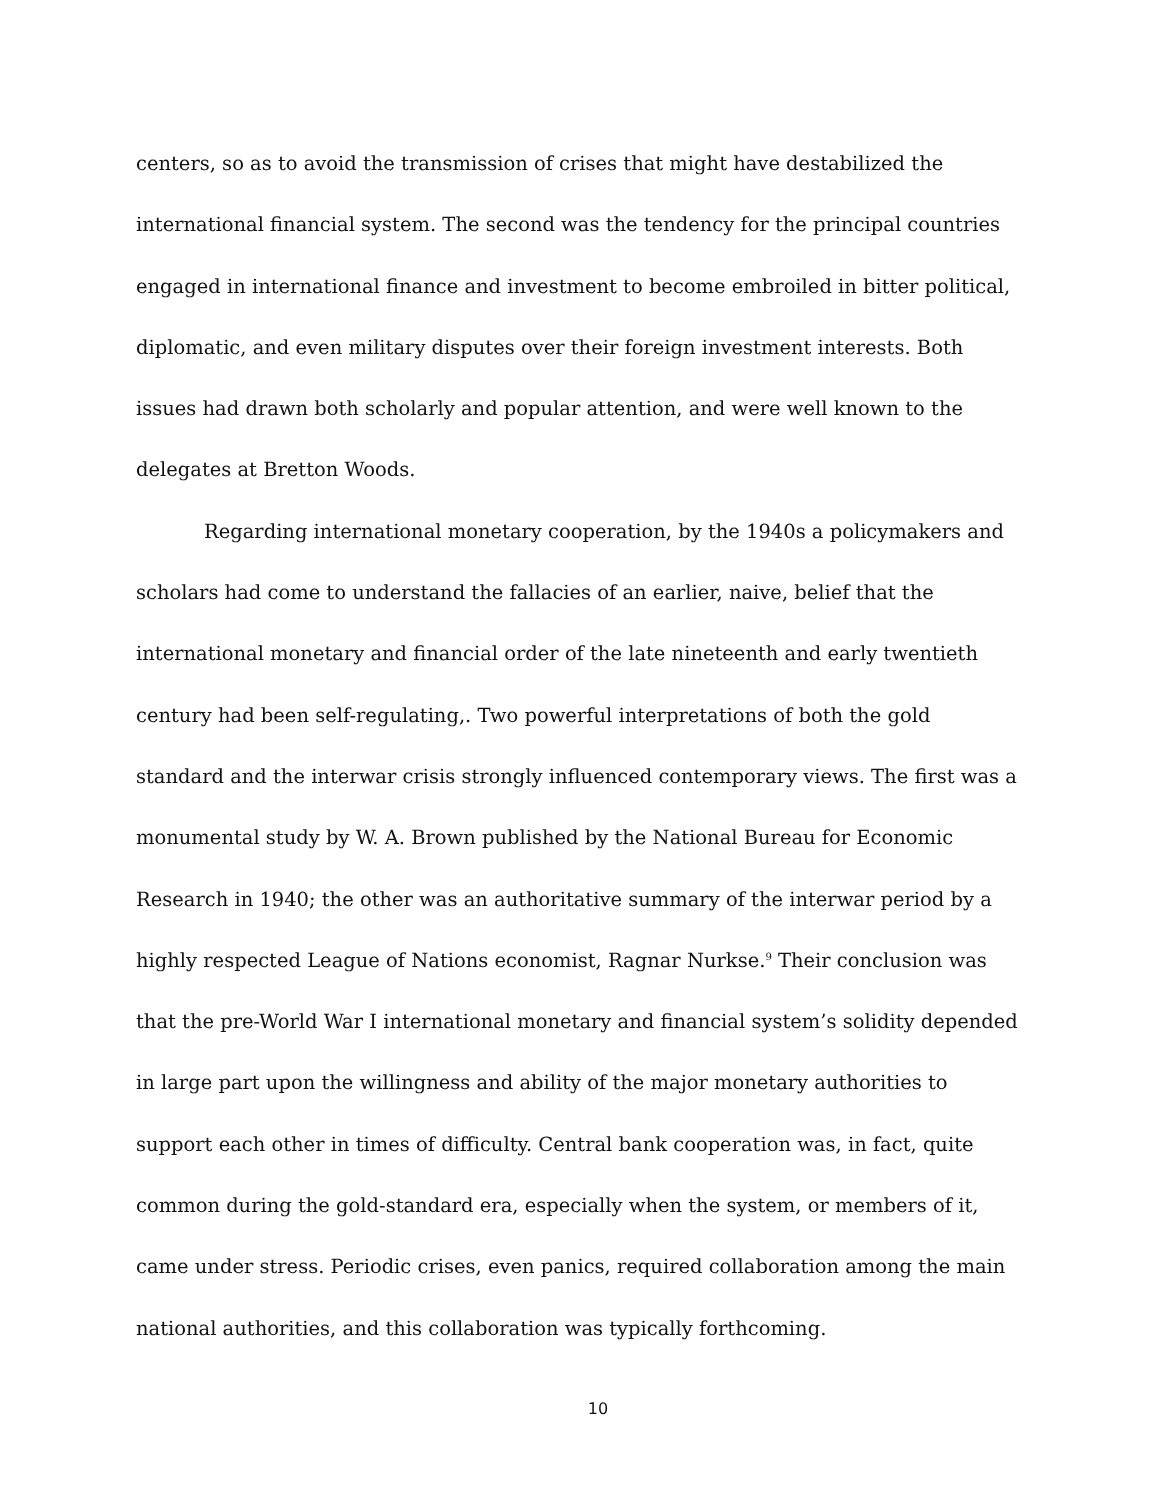centers, so as to avoid the transmission of crises that might have destabilized the international financial system. The second was the tendency for the principal countries engaged in international finance and investment to become embroiled in bitter political, diplomatic, and even military disputes over their foreign investment interests. Both issues had drawn both scholarly and popular attention, and were well known to the delegates at Bretton Woods.
Regarding international monetary cooperation, by the 1940s a policymakers and scholars had come to understand the fallacies of an earlier, naive, belief that the international monetary and financial order of the late nineteenth and early twentieth century had been self-regulating,. Two powerful interpretations of both the gold standard and the interwar crisis strongly influenced contemporary views. The first was a monumental study by W. A. Brown published by the National Bureau for Economic Research in 1940; the other was an authoritative summary of the interwar period by a highly respected League of Nations economist, Ragnar Nurkse.<sup>9</sup> Their conclusion was that the pre-World War I international monetary and financial system’s solidity depended in large part upon the willingness and ability of the major monetary authorities to support each other in times of difficulty. Central bank cooperation was, in fact, quite common during the gold-standard era, especially when the system, or members of it, came under stress. Periodic crises, even panics, required collaboration among the main national authorities, and this collaboration was typically forthcoming.
10